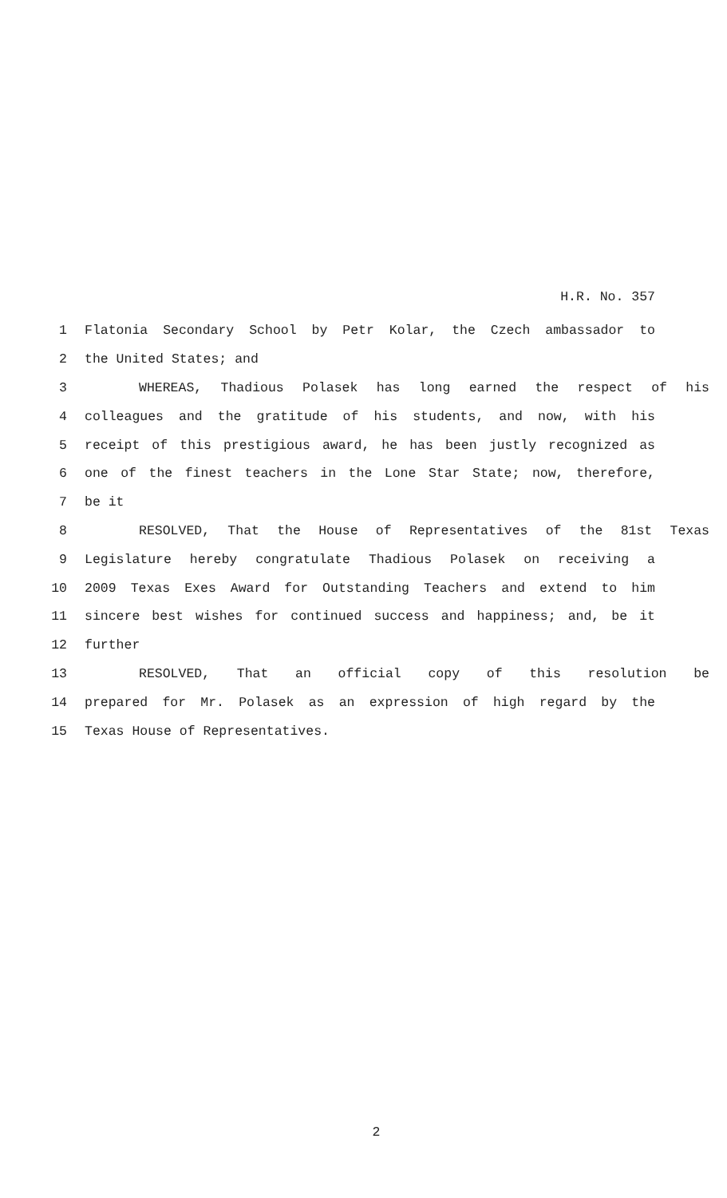H.R. No. 357
1 Flatonia Secondary School by Petr Kolar, the Czech ambassador to
2 the United States; and
3 WHEREAS, Thadious Polasek has long earned the respect of his
4 colleagues and the gratitude of his students, and now, with his
5 receipt of this prestigious award, he has been justly recognized as
6 one of the finest teachers in the Lone Star State; now, therefore,
7 be it
8 RESOLVED, That the House of Representatives of the 81st Texas
9 Legislature hereby congratulate Thadious Polasek on receiving a
10 2009 Texas Exes Award for Outstanding Teachers and extend to him
11 sincere best wishes for continued success and happiness; and, be it
12 further
13 RESOLVED, That an official copy of this resolution be
14 prepared for Mr. Polasek as an expression of high regard by the
15 Texas House of Representatives.
2